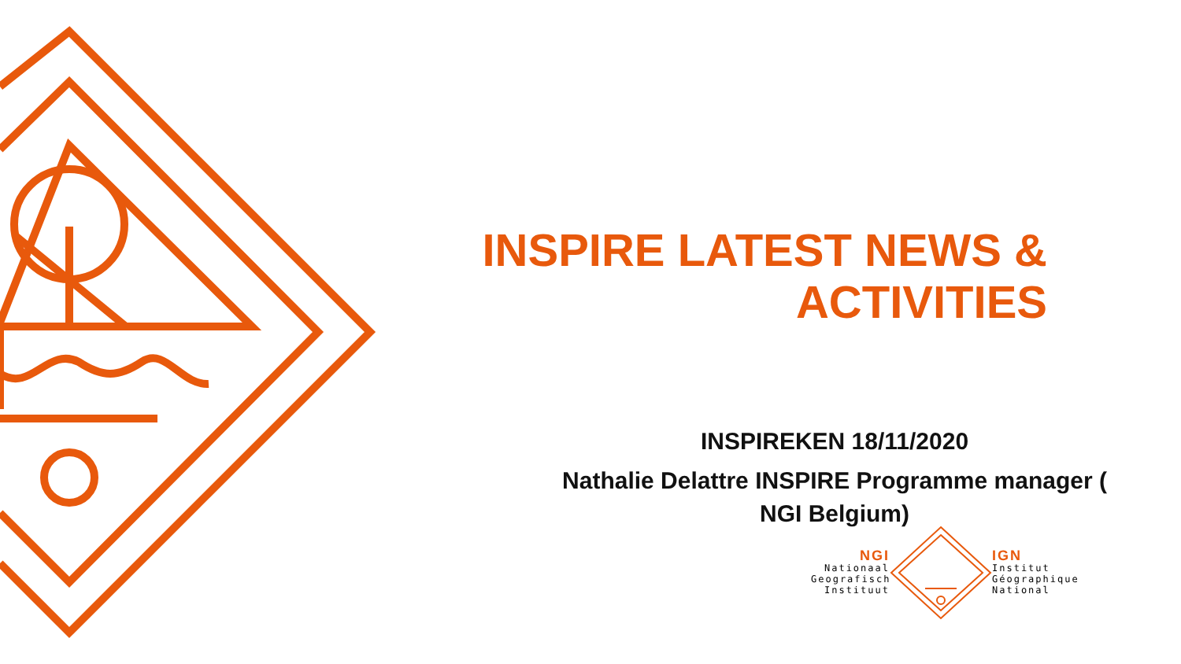INSPIRE LATEST NEWS &
ACTIVITIES
INSPIREKEN 18/11/2020
Nathalie Delattre INSPIRE Programme manager (
NGI Belgium)
NGI
Nationaal
Geografisch
Instituut
IGN
Institut
Géographique
National